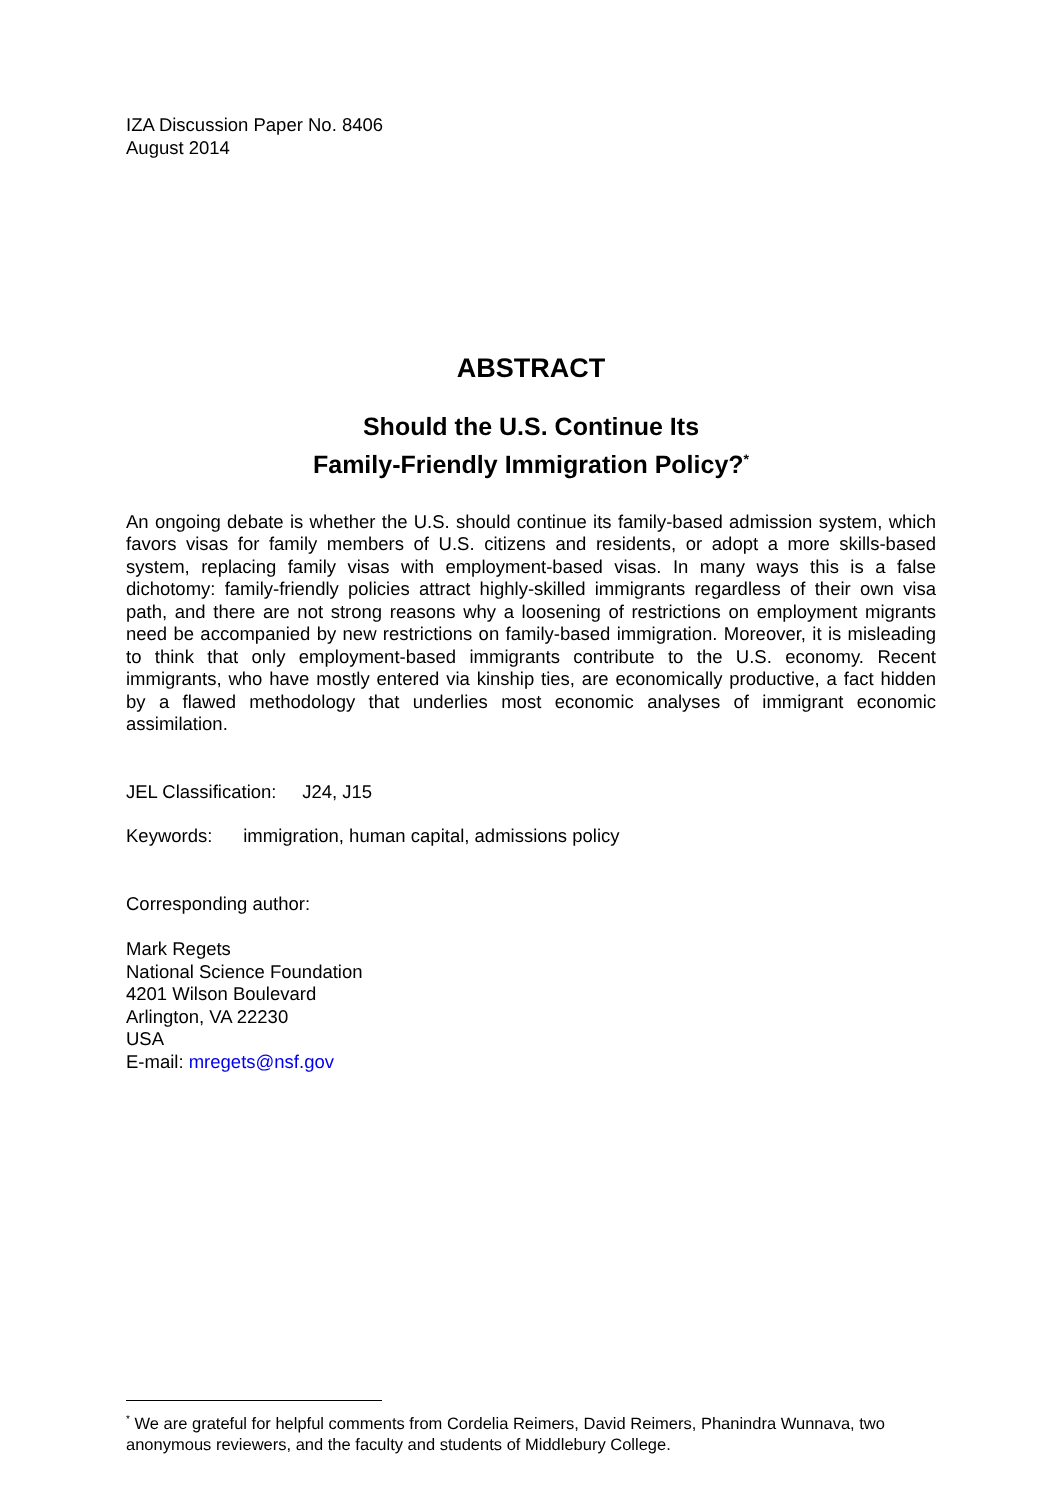IZA Discussion Paper No. 8406
August 2014
ABSTRACT
Should the U.S. Continue Its
Family-Friendly Immigration Policy?<sup>*</sup>
An ongoing debate is whether the U.S. should continue its family-based admission system, which favors visas for family members of U.S. citizens and residents, or adopt a more skills-based system, replacing family visas with employment-based visas. In many ways this is a false dichotomy: family-friendly policies attract highly-skilled immigrants regardless of their own visa path, and there are not strong reasons why a loosening of restrictions on employment migrants need be accompanied by new restrictions on family-based immigration. Moreover, it is misleading to think that only employment-based immigrants contribute to the U.S. economy. Recent immigrants, who have mostly entered via kinship ties, are economically productive, a fact hidden by a flawed methodology that underlies most economic analyses of immigrant economic assimilation.
JEL Classification: J24, J15
Keywords: immigration, human capital, admissions policy
Corresponding author:
Mark Regets
National Science Foundation
4201 Wilson Boulevard
Arlington, VA 22230
USA
E-mail: mregets@nsf.gov
<sup>*</sup> We are grateful for helpful comments from Cordelia Reimers, David Reimers, Phanindra Wunnava, two anonymous reviewers, and the faculty and students of Middlebury College.